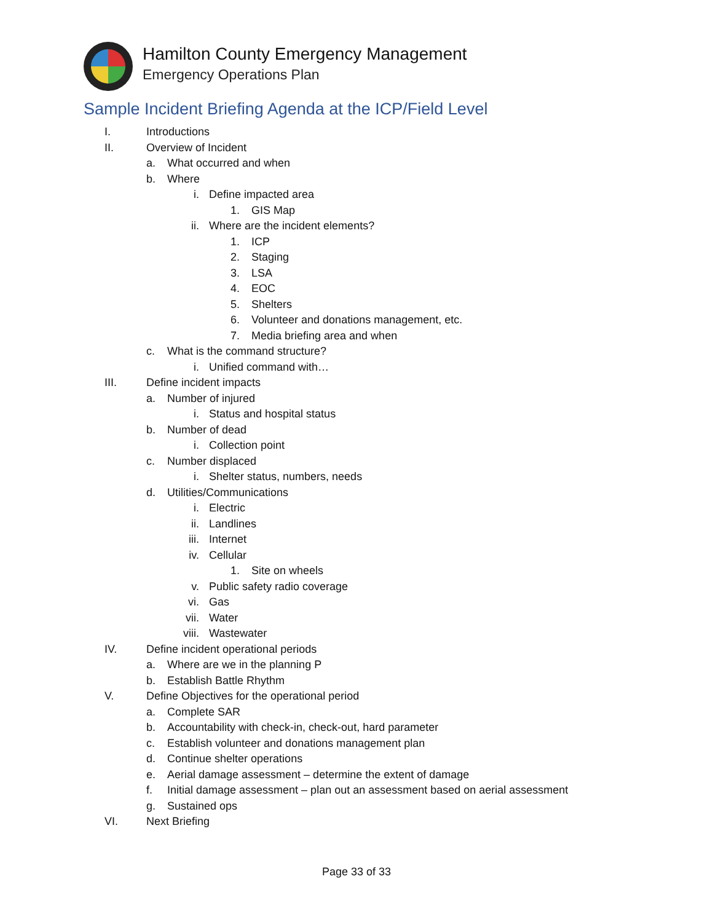Hamilton County Emergency Management
Emergency Operations Plan
Sample Incident Briefing Agenda at the ICP/Field Level
I. Introductions
II. Overview of Incident
a. What occurred and when
b. Where
i. Define impacted area
1. GIS Map
ii. Where are the incident elements?
1. ICP
2. Staging
3. LSA
4. EOC
5. Shelters
6. Volunteer and donations management, etc.
7. Media briefing area and when
c. What is the command structure?
i. Unified command with…
III. Define incident impacts
a. Number of injured
i. Status and hospital status
b. Number of dead
i. Collection point
c. Number displaced
i. Shelter status, numbers, needs
d. Utilities/Communications
i. Electric
ii. Landlines
iii. Internet
iv. Cellular
1. Site on wheels
v. Public safety radio coverage
vi. Gas
vii. Water
viii. Wastewater
IV. Define incident operational periods
a. Where are we in the planning P
b. Establish Battle Rhythm
V. Define Objectives for the operational period
a. Complete SAR
b. Accountability with check-in, check-out, hard parameter
c. Establish volunteer and donations management plan
d. Continue shelter operations
e. Aerial damage assessment – determine the extent of damage
f. Initial damage assessment – plan out an assessment based on aerial assessment
g. Sustained ops
VI. Next Briefing
Page 33 of 33